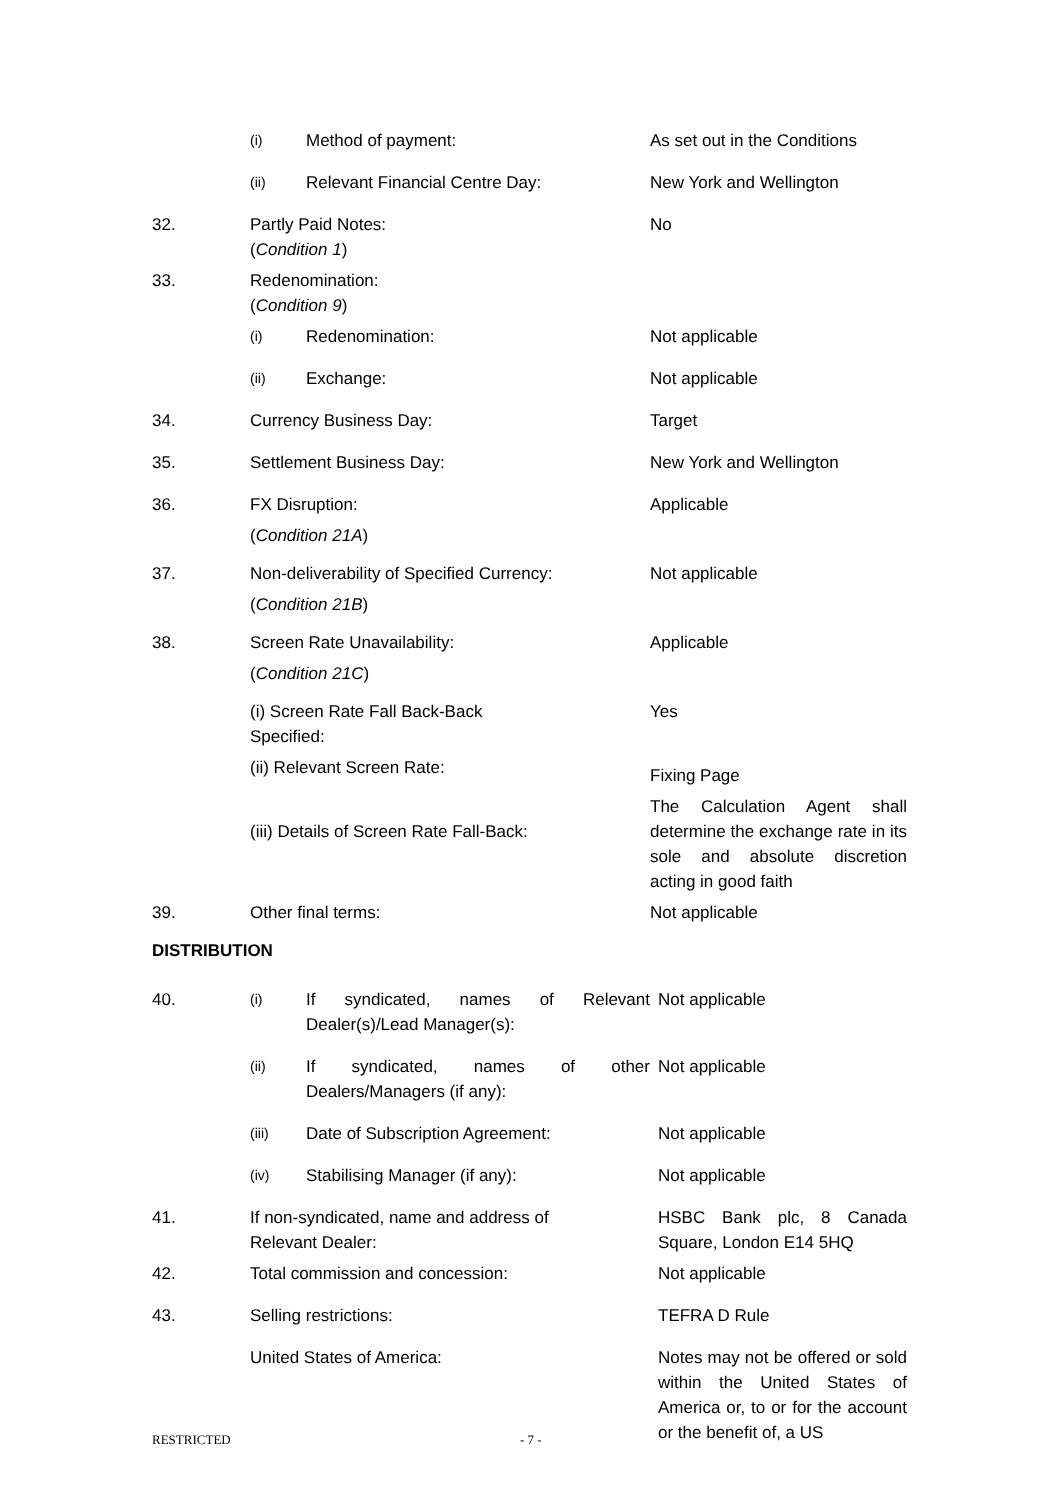| | (i) | Method of payment: | As set out in the Conditions |
| | (ii) | Relevant Financial Centre Day: | New York and Wellington |
| 32. | Partly Paid Notes: ( Condition 1 ) | | No |
| 33. | Redenomination: ( Condition 9 ) | | |
| | (i) | Redenomination: | Not applicable |
| | (ii) | Exchange: | Not applicable |
| 34. | Currency Business Day: | | Target |
| 35. | Settlement Business Day: | | New York and Wellington |
| 36. | FX Disruption: ( Condition 21A ) | | Applicable |
| 37. | Non-deliverability of Specified Currency: ( Condition 21B ) | | Not applicable |
| 38. | Screen Rate Unavailability: ( Condition 21C ) | | Applicable |
| | (i) Screen Rate Fall Back-Back Specified: | | Yes |
| | (ii) Relevant Screen Rate: | | Fixing Page |
| | (iii) Details of Screen Rate Fall-Back: | | The Calculation Agent shall determine the exchange rate in its sole and absolute discretion acting in good faith |
| 39. | Other final terms: | | Not applicable |
DISTRIBUTION
| 40. | (i) | If syndicated, names of Relevant Dealer(s)/Lead Manager(s): | Not applicable |
| | (ii) | If syndicated, names of other Dealers/Managers (if any): | Not applicable |
| | (iii) | Date of Subscription Agreement: | Not applicable |
| | (iv) | Stabilising Manager (if any): | Not applicable |
| 41. | If non-syndicated, name and address of Relevant Dealer: | | HSBC Bank plc, 8 Canada Square, London E14 5HQ |
| 42. | Total commission and concession: | | Not applicable |
| 43. | Selling restrictions: | | TEFRA D Rule |
| | United States of America: | | Notes may not be offered or sold within the United States of America or, to or for the account or the benefit of, a US |
RESTRICTED - 7 -